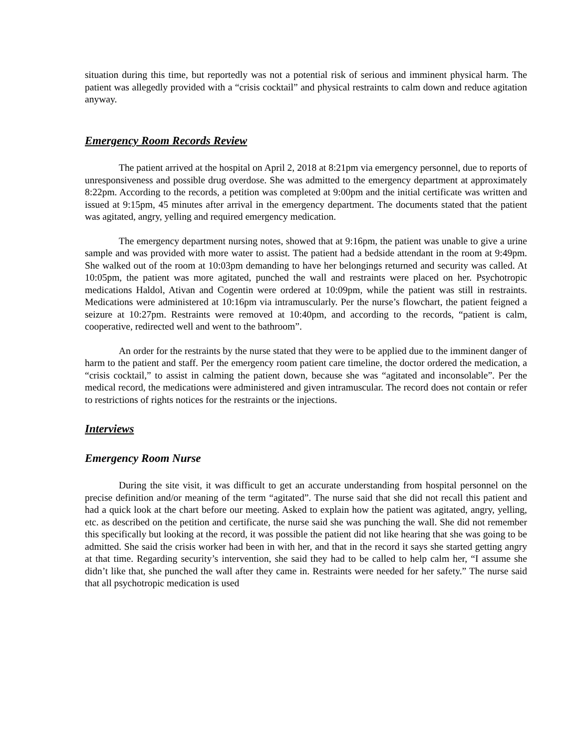situation during this time, but reportedly was not a potential risk of serious and imminent physical harm. The patient was allegedly provided with a “crisis cocktail” and physical restraints to calm down and reduce agitation anyway.
Emergency Room Records Review
The patient arrived at the hospital on April 2, 2018 at 8:21pm via emergency personnel, due to reports of unresponsiveness and possible drug overdose. She was admitted to the emergency department at approximately 8:22pm. According to the records, a petition was completed at 9:00pm and the initial certificate was written and issued at 9:15pm, 45 minutes after arrival in the emergency department. The documents stated that the patient was agitated, angry, yelling and required emergency medication.
The emergency department nursing notes, showed that at 9:16pm, the patient was unable to give a urine sample and was provided with more water to assist. The patient had a bedside attendant in the room at 9:49pm. She walked out of the room at 10:03pm demanding to have her belongings returned and security was called. At 10:05pm, the patient was more agitated, punched the wall and restraints were placed on her. Psychotropic medications Haldol, Ativan and Cogentin were ordered at 10:09pm, while the patient was still in restraints. Medications were administered at 10:16pm via intramuscularly. Per the nurse’s flowchart, the patient feigned a seizure at 10:27pm. Restraints were removed at 10:40pm, and according to the records, “patient is calm, cooperative, redirected well and went to the bathroom”.
An order for the restraints by the nurse stated that they were to be applied due to the imminent danger of harm to the patient and staff. Per the emergency room patient care timeline, the doctor ordered the medication, a “crisis cocktail,” to assist in calming the patient down, because she was “agitated and inconsolable”. Per the medical record, the medications were administered and given intramuscular. The record does not contain or refer to restrictions of rights notices for the restraints or the injections.
Interviews
Emergency Room Nurse
During the site visit, it was difficult to get an accurate understanding from hospital personnel on the precise definition and/or meaning of the term “agitated”. The nurse said that she did not recall this patient and had a quick look at the chart before our meeting. Asked to explain how the patient was agitated, angry, yelling, etc. as described on the petition and certificate, the nurse said she was punching the wall. She did not remember this specifically but looking at the record, it was possible the patient did not like hearing that she was going to be admitted. She said the crisis worker had been in with her, and that in the record it says she started getting angry at that time. Regarding security’s intervention, she said they had to be called to help calm her, “I assume she didn’t like that, she punched the wall after they came in. Restraints were needed for her safety.” The nurse said that all psychotropic medication is used